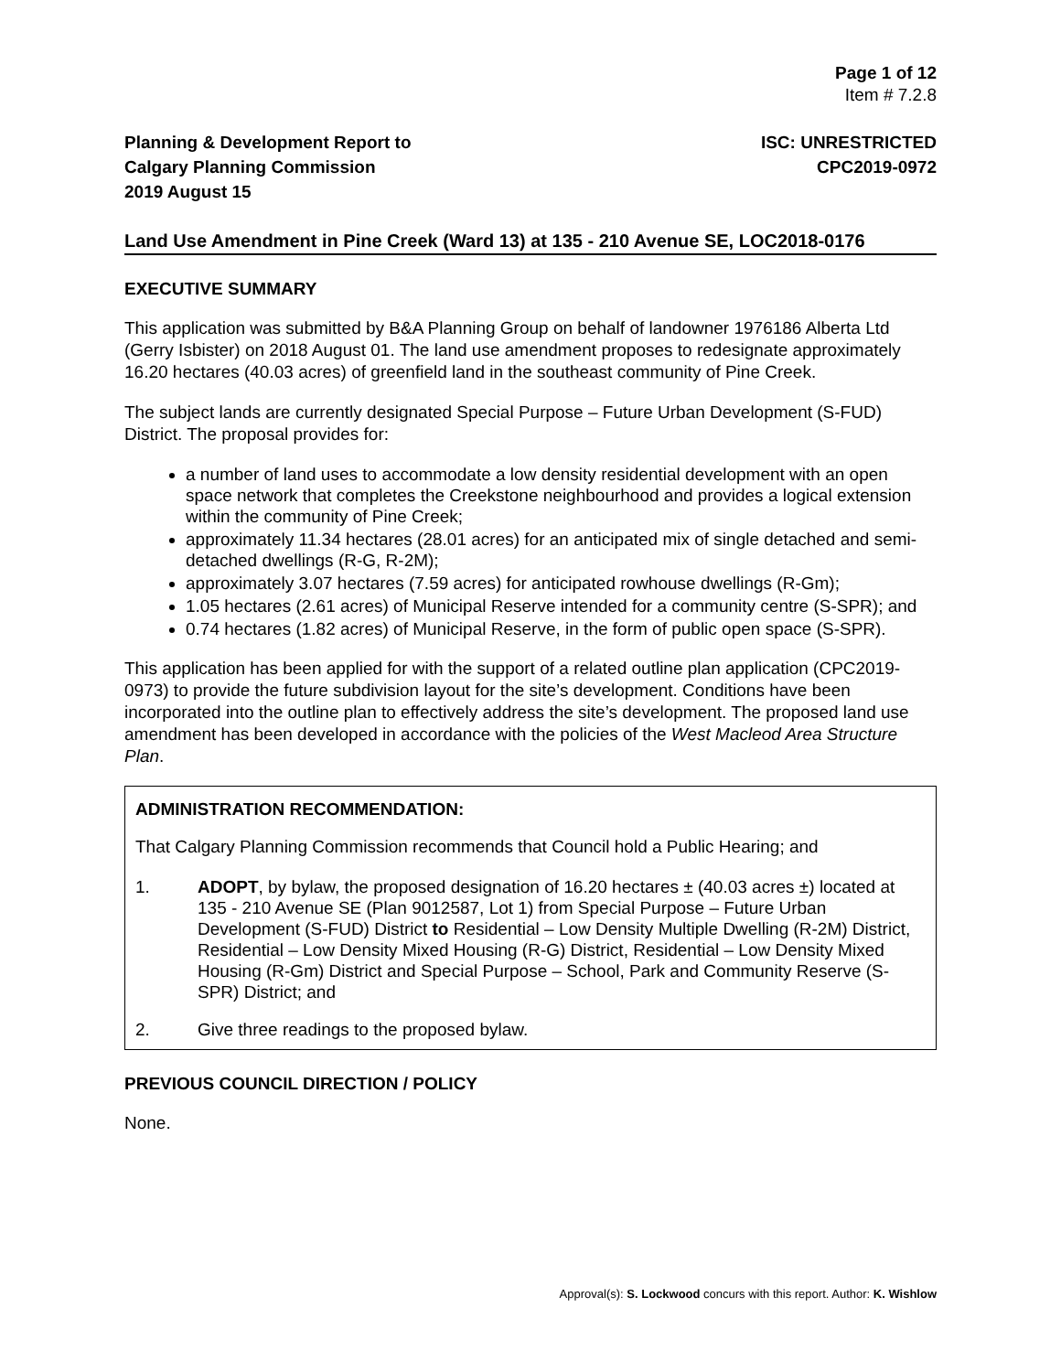Page 1 of 12
Item # 7.2.8
Planning & Development Report to
Calgary Planning Commission
2019 August 15
ISC: UNRESTRICTED
CPC2019-0972
Land Use Amendment in Pine Creek (Ward 13) at 135 - 210 Avenue SE, LOC2018-0176
EXECUTIVE SUMMARY
This application was submitted by B&A Planning Group on behalf of landowner 1976186 Alberta Ltd (Gerry Isbister) on 2018 August 01. The land use amendment proposes to redesignate approximately 16.20 hectares (40.03 acres) of greenfield land in the southeast community of Pine Creek.
The subject lands are currently designated Special Purpose – Future Urban Development (S-FUD) District. The proposal provides for:
a number of land uses to accommodate a low density residential development with an open space network that completes the Creekstone neighbourhood and provides a logical extension within the community of Pine Creek;
approximately 11.34 hectares (28.01 acres) for an anticipated mix of single detached and semi-detached dwellings (R-G, R-2M);
approximately 3.07 hectares (7.59 acres) for anticipated rowhouse dwellings (R-Gm);
1.05 hectares (2.61 acres) of Municipal Reserve intended for a community centre (S-SPR); and
0.74 hectares (1.82 acres) of Municipal Reserve, in the form of public open space (S-SPR).
This application has been applied for with the support of a related outline plan application (CPC2019-0973) to provide the future subdivision layout for the site’s development. Conditions have been incorporated into the outline plan to effectively address the site’s development. The proposed land use amendment has been developed in accordance with the policies of the West Macleod Area Structure Plan.
ADMINISTRATION RECOMMENDATION:
That Calgary Planning Commission recommends that Council hold a Public Hearing; and
1. ADOPT, by bylaw, the proposed designation of 16.20 hectares ± (40.03 acres ±) located at 135 - 210 Avenue SE (Plan 9012587, Lot 1) from Special Purpose – Future Urban Development (S-FUD) District to Residential – Low Density Multiple Dwelling (R-2M) District, Residential – Low Density Mixed Housing (R-G) District, Residential – Low Density Mixed Housing (R-Gm) District and Special Purpose – School, Park and Community Reserve (S-SPR) District; and
2. Give three readings to the proposed bylaw.
PREVIOUS COUNCIL DIRECTION / POLICY
None.
Approval(s): S. Lockwood concurs with this report. Author: K. Wishlow